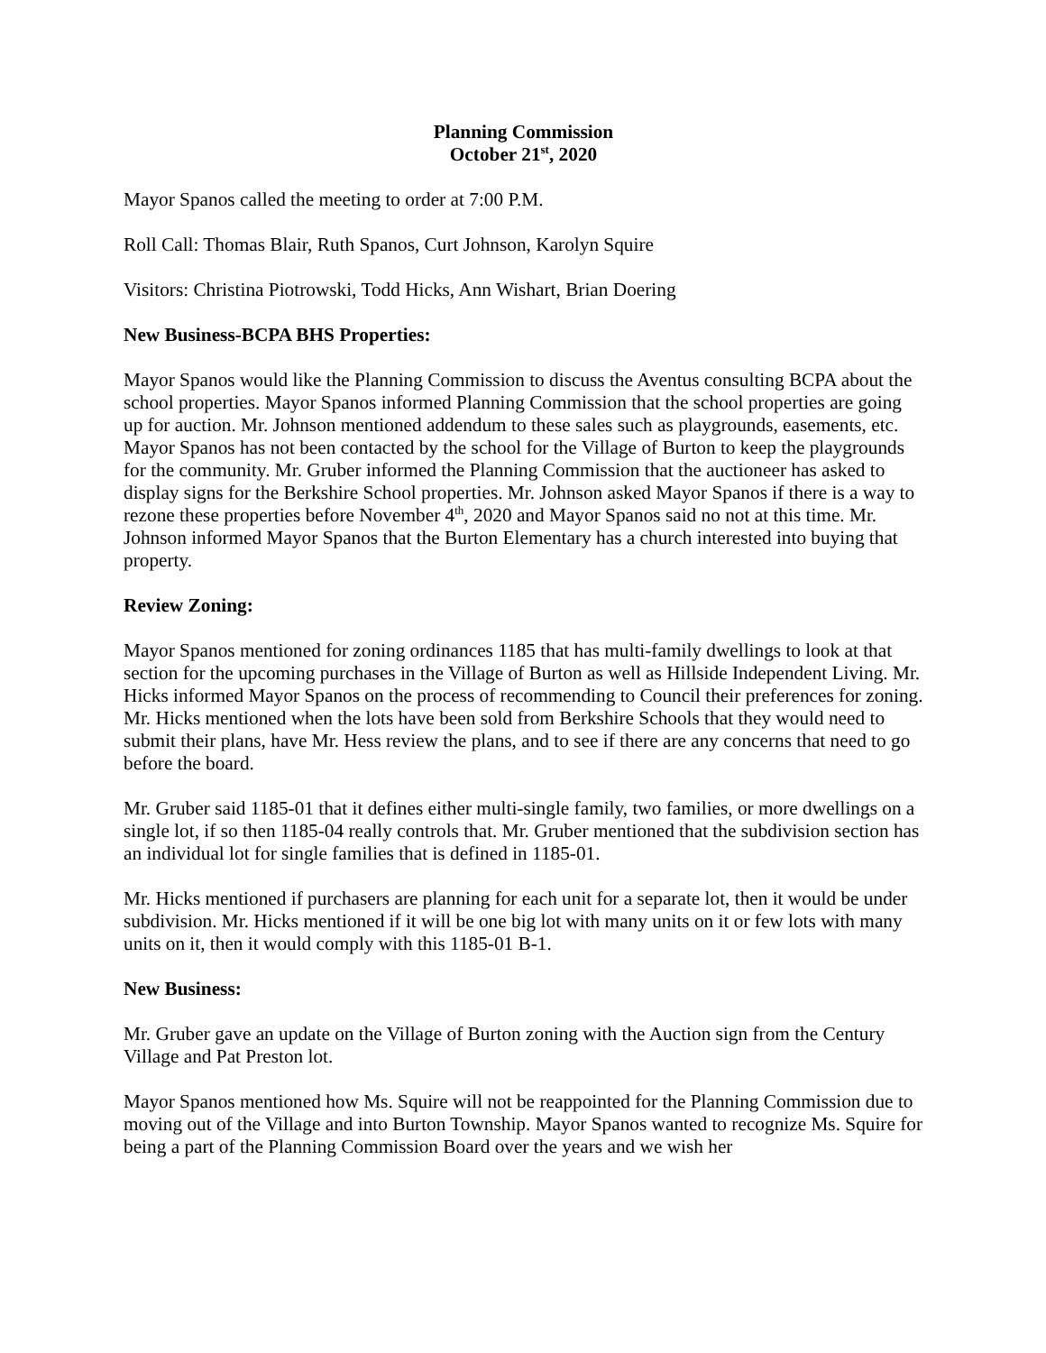Planning Commission
October 21<sup>st</sup>, 2020
Mayor Spanos called the meeting to order at 7:00 P.M.
Roll Call: Thomas Blair, Ruth Spanos, Curt Johnson, Karolyn Squire
Visitors: Christina Piotrowski, Todd Hicks, Ann Wishart, Brian Doering
New Business-BCPA BHS Properties:
Mayor Spanos would like the Planning Commission to discuss the Aventus consulting BCPA about the school properties. Mayor Spanos informed Planning Commission that the school properties are going up for auction. Mr. Johnson mentioned addendum to these sales such as playgrounds, easements, etc. Mayor Spanos has not been contacted by the school for the Village of Burton to keep the playgrounds for the community. Mr. Gruber informed the Planning Commission that the auctioneer has asked to display signs for the Berkshire School properties. Mr. Johnson asked Mayor Spanos if there is a way to rezone these properties before November 4<sup>th</sup>, 2020 and Mayor Spanos said no not at this time. Mr. Johnson informed Mayor Spanos that the Burton Elementary has a church interested into buying that property.
Review Zoning:
Mayor Spanos mentioned for zoning ordinances 1185 that has multi-family dwellings to look at that section for the upcoming purchases in the Village of Burton as well as Hillside Independent Living. Mr. Hicks informed Mayor Spanos on the process of recommending to Council their preferences for zoning. Mr. Hicks mentioned when the lots have been sold from Berkshire Schools that they would need to submit their plans, have Mr. Hess review the plans, and to see if there are any concerns that need to go before the board.
Mr. Gruber said 1185-01 that it defines either multi-single family, two families, or more dwellings on a single lot, if so then 1185-04 really controls that. Mr. Gruber mentioned that the subdivision section has an individual lot for single families that is defined in 1185-01.
Mr. Hicks mentioned if purchasers are planning for each unit for a separate lot, then it would be under subdivision. Mr. Hicks mentioned if it will be one big lot with many units on it or few lots with many units on it, then it would comply with this 1185-01 B-1.
New Business:
Mr. Gruber gave an update on the Village of Burton zoning with the Auction sign from the Century Village and Pat Preston lot.
Mayor Spanos mentioned how Ms. Squire will not be reappointed for the Planning Commission due to moving out of the Village and into Burton Township. Mayor Spanos wanted to recognize Ms. Squire for being a part of the Planning Commission Board over the years and we wish her